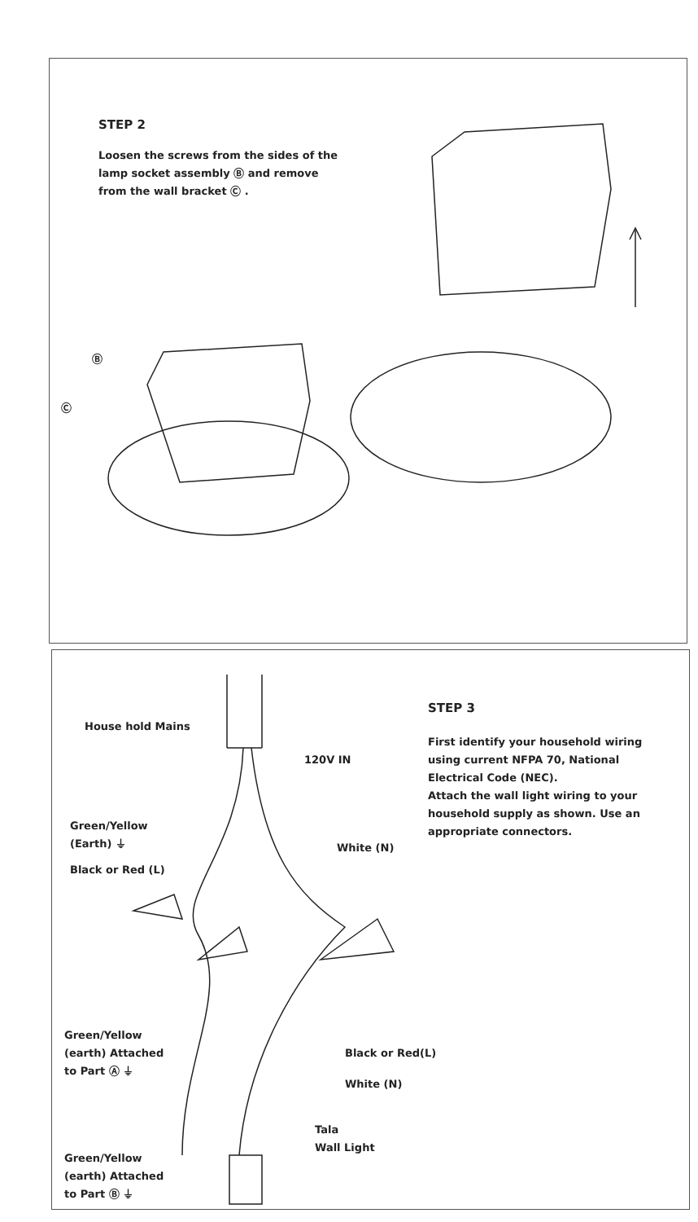STEP 2
Loosen the screws from the sides of the lamp socket assembly Ⓑ and remove from the wall bracket Ⓒ .
Ⓑ
Ⓒ
House hold Mains
120V IN
STEP 3
First identify your household wiring using current NFPA 70, National Electrical Code (NEC).
Attach the wall light wiring to your household supply as shown. Use an appropriate connectors.
Green/Yellow
(Earth) ⏚
Black or Red (L)
White (N)
Green/Yellow
(earth) Attached
to Part Ⓐ ⏚
Black or Red(L)
White (N)
Tala
Wall Light
Green/Yellow
(earth) Attached
to Part Ⓑ ⏚